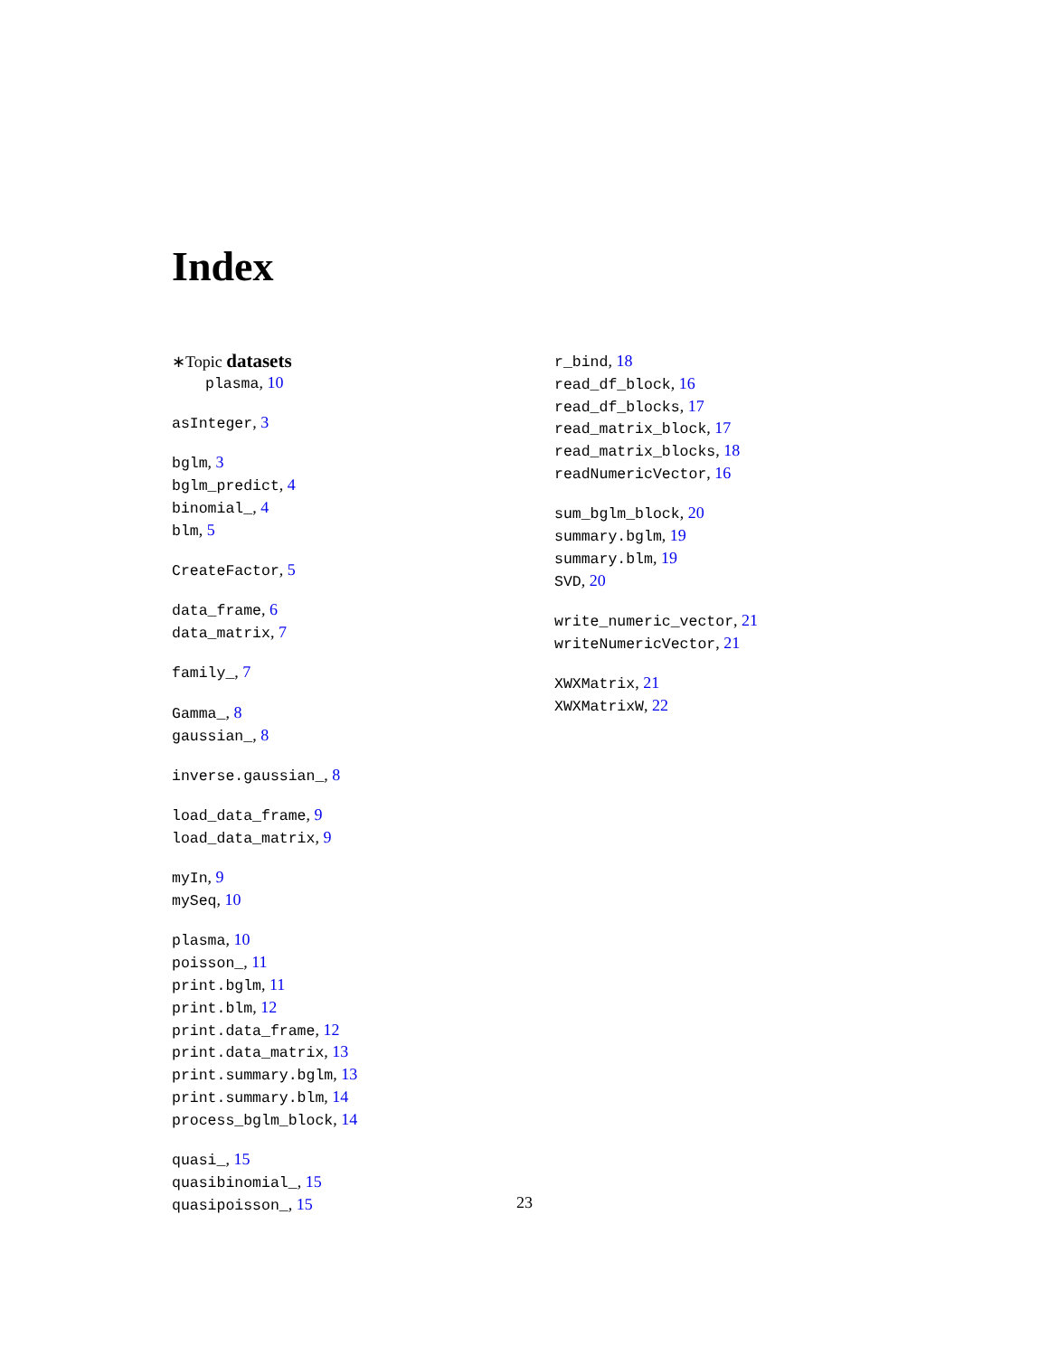Index
∗Topic datasets
plasma, 10
asInteger, 3
bglm, 3
bglm_predict, 4
binomial_, 4
blm, 5
CreateFactor, 5
data_frame, 6
data_matrix, 7
family_, 7
Gamma_, 8
gaussian_, 8
inverse.gaussian_, 8
load_data_frame, 9
load_data_matrix, 9
myIn, 9
mySeq, 10
plasma, 10
poisson_, 11
print.bglm, 11
print.blm, 12
print.data_frame, 12
print.data_matrix, 13
print.summary.bglm, 13
print.summary.blm, 14
process_bglm_block, 14
quasi_, 15
quasibinomial_, 15
quasipoisson_, 15
r_bind, 18
read_df_block, 16
read_df_blocks, 17
read_matrix_block, 17
read_matrix_blocks, 18
readNumericVector, 16
sum_bglm_block, 20
summary.bglm, 19
summary.blm, 19
SVD, 20
write_numeric_vector, 21
writeNumericVector, 21
XWXMatrix, 21
XWXMatrixW, 22
23